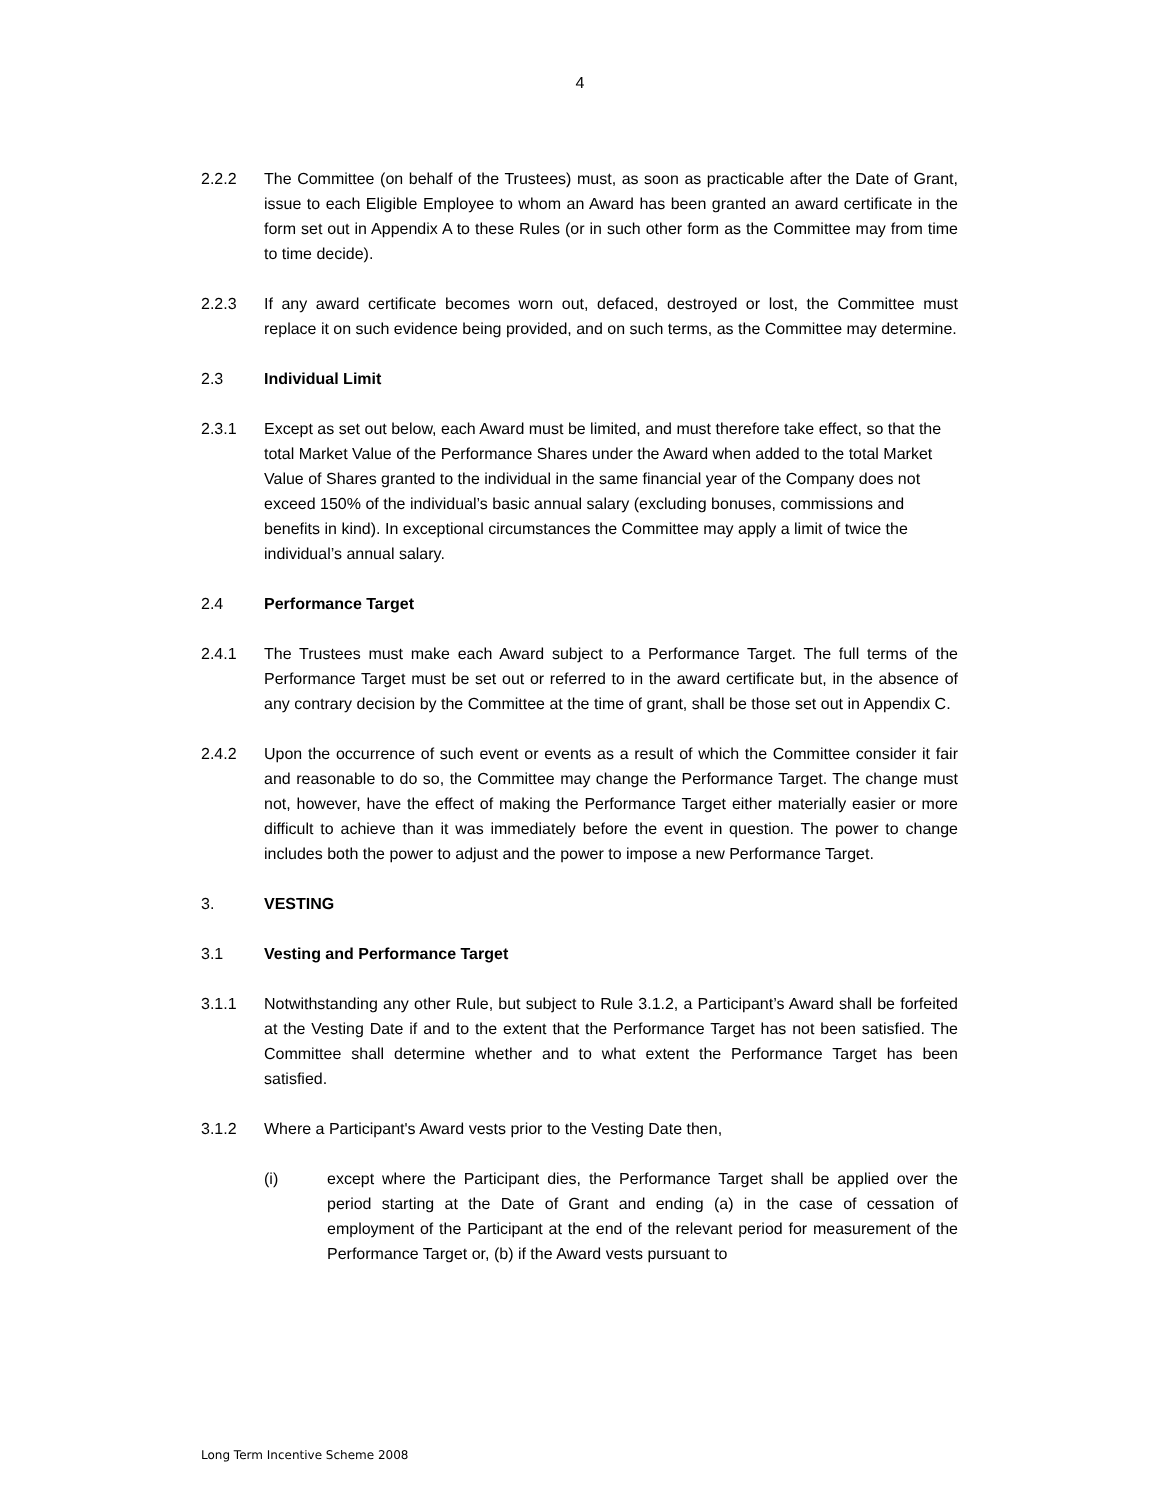4
2.2.2 The Committee (on behalf of the Trustees) must, as soon as practicable after the Date of Grant, issue to each Eligible Employee to whom an Award has been granted an award certificate in the form set out in Appendix A to these Rules (or in such other form as the Committee may from time to time decide).
2.2.3 If any award certificate becomes worn out, defaced, destroyed or lost, the Committee must replace it on such evidence being provided, and on such terms, as the Committee may determine.
2.3 Individual Limit
2.3.1 Except as set out below, each Award must be limited, and must therefore take effect, so that the total Market Value of the Performance Shares under the Award when added to the total Market Value of Shares granted to the individual in the same financial year of the Company does not exceed 150% of the individual’s basic annual salary (excluding bonuses, commissions and benefits in kind). In exceptional circumstances the Committee may apply a limit of twice the individual’s annual salary.
2.4 Performance Target
2.4.1 The Trustees must make each Award subject to a Performance Target. The full terms of the Performance Target must be set out or referred to in the award certificate but, in the absence of any contrary decision by the Committee at the time of grant, shall be those set out in Appendix C.
2.4.2 Upon the occurrence of such event or events as a result of which the Committee consider it fair and reasonable to do so, the Committee may change the Performance Target. The change must not, however, have the effect of making the Performance Target either materially easier or more difficult to achieve than it was immediately before the event in question. The power to change includes both the power to adjust and the power to impose a new Performance Target.
3. VESTING
3.1 Vesting and Performance Target
3.1.1 Notwithstanding any other Rule, but subject to Rule 3.1.2, a Participant’s Award shall be forfeited at the Vesting Date if and to the extent that the Performance Target has not been satisfied. The Committee shall determine whether and to what extent the Performance Target has been satisfied.
3.1.2 Where a Participant's Award vests prior to the Vesting Date then,
(i) except where the Participant dies, the Performance Target shall be applied over the period starting at the Date of Grant and ending (a) in the case of cessation of employment of the Participant at the end of the relevant period for measurement of the Performance Target or, (b) if the Award vests pursuant to
Long Term Incentive Scheme 2008